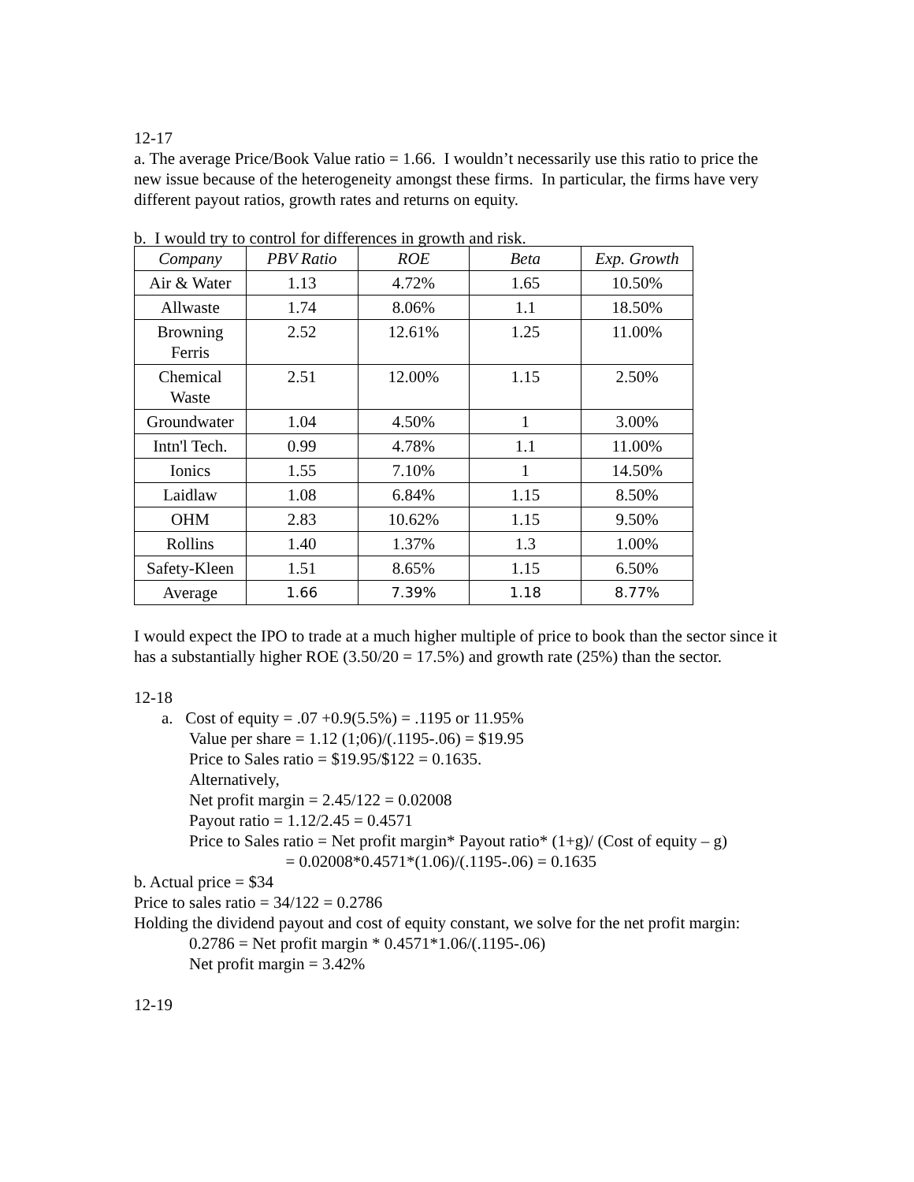12-17
a. The average Price/Book Value ratio = 1.66. I wouldn’t necessarily use this ratio to price the new issue because of the heterogeneity amongst these firms. In particular, the firms have very different payout ratios, growth rates and returns on equity.
b. I would try to control for differences in growth and risk.
| Company | PBV Ratio | ROE | Beta | Exp. Growth |
| --- | --- | --- | --- | --- |
| Air & Water | 1.13 | 4.72% | 1.65 | 10.50% |
| Allwaste | 1.74 | 8.06% | 1.1 | 18.50% |
| Browning Ferris | 2.52 | 12.61% | 1.25 | 11.00% |
| Chemical Waste | 2.51 | 12.00% | 1.15 | 2.50% |
| Groundwater | 1.04 | 4.50% | 1 | 3.00% |
| Intn'l Tech. | 0.99 | 4.78% | 1.1 | 11.00% |
| Ionics | 1.55 | 7.10% | 1 | 14.50% |
| Laidlaw | 1.08 | 6.84% | 1.15 | 8.50% |
| OHM | 2.83 | 10.62% | 1.15 | 9.50% |
| Rollins | 1.40 | 1.37% | 1.3 | 1.00% |
| Safety-Kleen | 1.51 | 8.65% | 1.15 | 6.50% |
| Average | 1.66 | 7.39% | 1.18 | 8.77% |
I would expect the IPO to trade at a much higher multiple of price to book than the sector since it has a substantially higher ROE (3.50/20 = 17.5%) and growth rate (25%) than the sector.
12-18
a. Cost of equity = .07 +0.9(5.5%) = .1195 or 11.95%
Value per share = 1.12 (1;06)/(.1195-.06) = $19.95
Price to Sales ratio = $19.95/$122 = 0.1635.
Alternatively,
Net profit margin = 2.45/122 = 0.02008
Payout ratio = 1.12/2.45 = 0.4571
Price to Sales ratio = Net profit margin* Payout ratio* (1+g)/ (Cost of equity – g)
= 0.02008*0.4571*(1.06)/(.1195-.06) = 0.1635
b. Actual price = $34
Price to sales ratio = 34/122 = 0.2786
Holding the dividend payout and cost of equity constant, we solve for the net profit margin:
0.2786 = Net profit margin * 0.4571*1.06/(.1195-.06)
Net profit margin = 3.42%
12-19